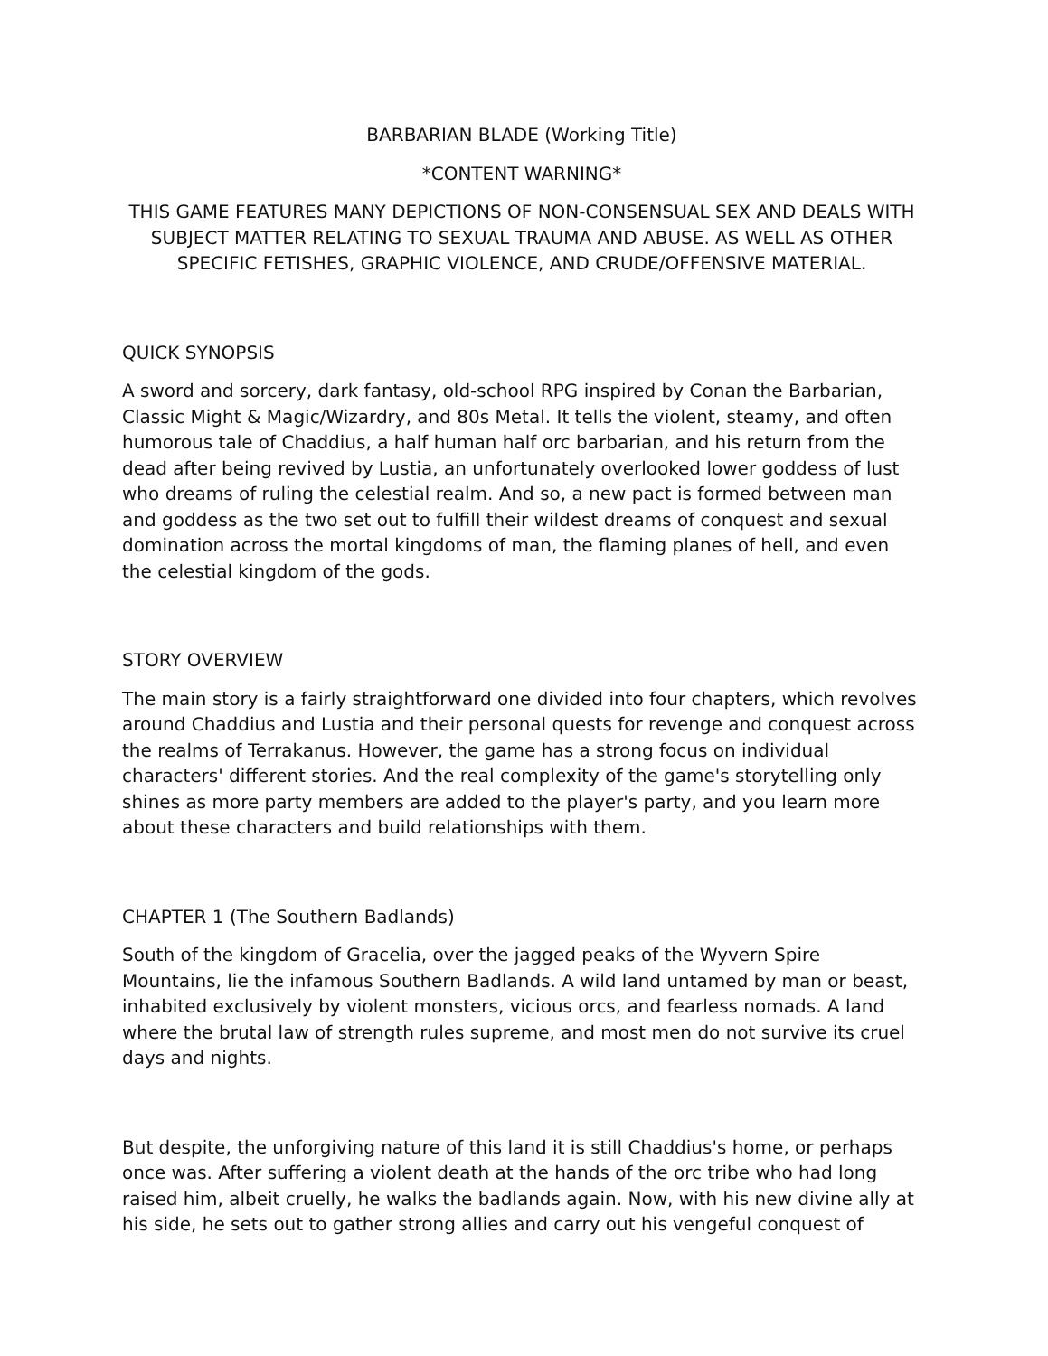BARBARIAN BLADE (Working Title)
*CONTENT WARNING*
THIS GAME FEATURES MANY DEPICTIONS OF NON-CONSENSUAL SEX AND DEALS WITH SUBJECT MATTER RELATING TO SEXUAL TRAUMA AND ABUSE. AS WELL AS OTHER SPECIFIC FETISHES, GRAPHIC VIOLENCE, AND CRUDE/OFFENSIVE MATERIAL.
QUICK SYNOPSIS
A sword and sorcery, dark fantasy, old-school RPG inspired by Conan the Barbarian, Classic Might & Magic/Wizardry, and 80s Metal. It tells the violent, steamy, and often humorous tale of Chaddius, a half human half orc barbarian, and his return from the dead after being revived by Lustia, an unfortunately overlooked lower goddess of lust who dreams of ruling the celestial realm. And so, a new pact is formed between man and goddess as the two set out to fulfill their wildest dreams of conquest and sexual domination across the mortal kingdoms of man, the flaming planes of hell, and even the celestial kingdom of the gods.
STORY OVERVIEW
The main story is a fairly straightforward one divided into four chapters, which revolves around Chaddius and Lustia and their personal quests for revenge and conquest across the realms of Terrakanus. However, the game has a strong focus on individual characters' different stories. And the real complexity of the game's storytelling only shines as more party members are added to the player's party, and you learn more about these characters and build relationships with them.
CHAPTER 1 (The Southern Badlands)
South of the kingdom of Gracelia, over the jagged peaks of the Wyvern Spire Mountains, lie the infamous Southern Badlands. A wild land untamed by man or beast, inhabited exclusively by violent monsters, vicious orcs, and fearless nomads. A land where the brutal law of strength rules supreme, and most men do not survive its cruel days and nights.
But despite, the unforgiving nature of this land it is still Chaddius's home, or perhaps once was. After suffering a violent death at the hands of the orc tribe who had long raised him, albeit cruelly, he walks the badlands again. Now, with his new divine ally at his side, he sets out to gather strong allies and carry out his vengeful conquest of